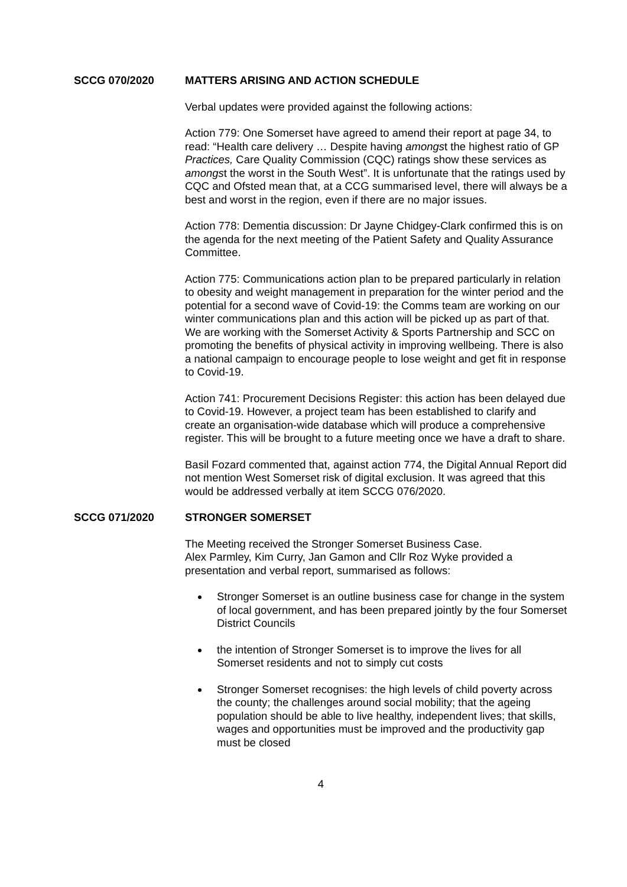SCCG 070/2020 MATTERS ARISING AND ACTION SCHEDULE
Verbal updates were provided against the following actions:
Action 779: One Somerset have agreed to amend their report at page 34, to read: “Health care delivery … Despite having amongst the highest ratio of GP Practices, Care Quality Commission (CQC) ratings show these services as amongst the worst in the South West”. It is unfortunate that the ratings used by CQC and Ofsted mean that, at a CCG summarised level, there will always be a best and worst in the region, even if there are no major issues.
Action 778: Dementia discussion: Dr Jayne Chidgey-Clark confirmed this is on the agenda for the next meeting of the Patient Safety and Quality Assurance Committee.
Action 775: Communications action plan to be prepared particularly in relation to obesity and weight management in preparation for the winter period and the potential for a second wave of Covid-19: the Comms team are working on our winter communications plan and this action will be picked up as part of that. We are working with the Somerset Activity & Sports Partnership and SCC on promoting the benefits of physical activity in improving wellbeing. There is also a national campaign to encourage people to lose weight and get fit in response to Covid-19.
Action 741: Procurement Decisions Register: this action has been delayed due to Covid-19. However, a project team has been established to clarify and create an organisation-wide database which will produce a comprehensive register. This will be brought to a future meeting once we have a draft to share.
Basil Fozard commented that, against action 774, the Digital Annual Report did not mention West Somerset risk of digital exclusion. It was agreed that this would be addressed verbally at item SCCG 076/2020.
SCCG 071/2020 STRONGER SOMERSET
The Meeting received the Stronger Somerset Business Case.
Alex Parmley, Kim Curry, Jan Gamon and Cllr Roz Wyke provided a presentation and verbal report, summarised as follows:
Stronger Somerset is an outline business case for change in the system of local government, and has been prepared jointly by the four Somerset District Councils
the intention of Stronger Somerset is to improve the lives for all Somerset residents and not to simply cut costs
Stronger Somerset recognises: the high levels of child poverty across the county; the challenges around social mobility; that the ageing population should be able to live healthy, independent lives; that skills, wages and opportunities must be improved and the productivity gap must be closed
4